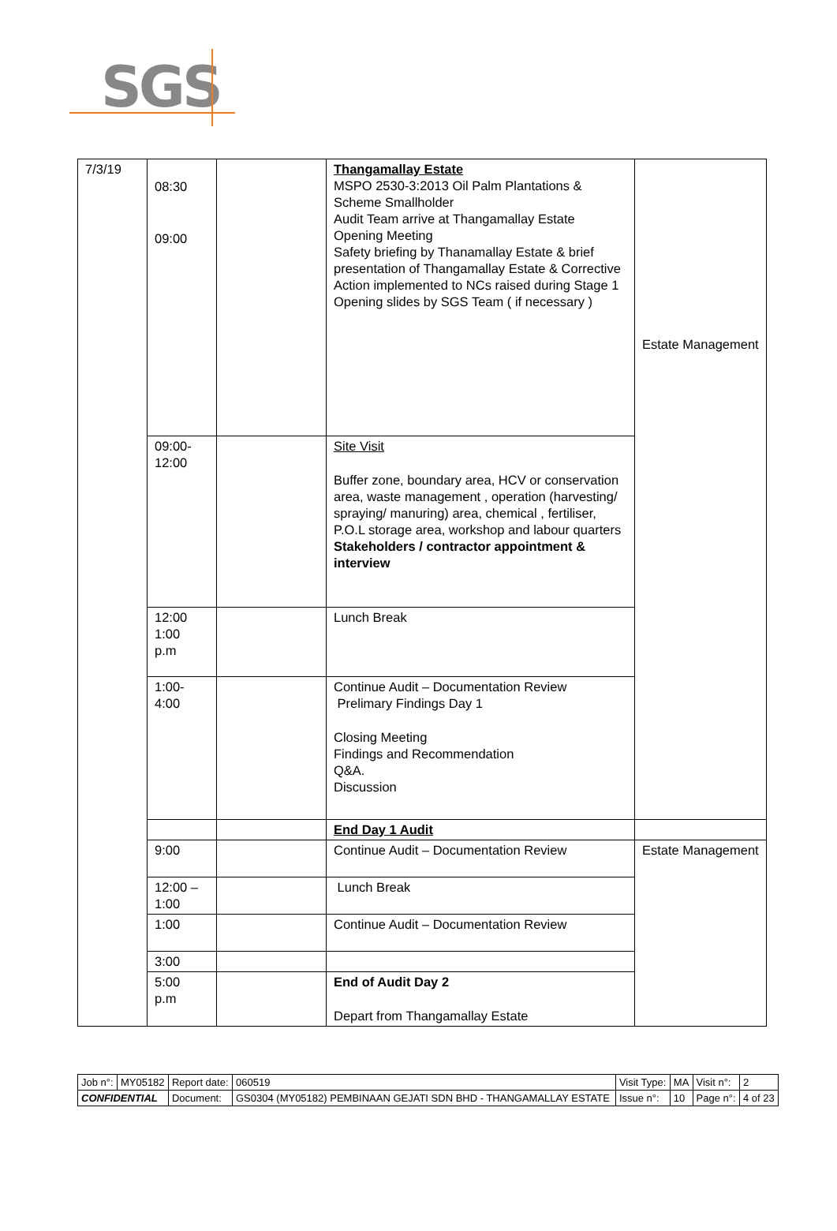SGS
| 7/3/19 | 08:30 09:00 | | Thangamallay Estate MSPO 2530-3:2013 Oil Palm Plantations & Scheme Smallholder Audit Team arrive at Thangamallay Estate Opening Meeting Safety briefing by Thanamallay Estate & brief presentation of Thangamallay Estate & Corrective Action implemented to NCs raised during Stage 1 Opening slides by SGS Team ( if necessary ) | Estate Management |
| | 09:00- 12:00 | | Site Visit Buffer zone, boundary area, HCV or conservation area, waste management , operation (harvesting/ spraying/ manuring) area, chemical , fertiliser, P.O.L storage area, workshop and labour quarters Stakeholders / contractor appointment & interview | |
| | 12:00 1:00 p.m | | Lunch Break | |
| | 1:00- 4:00 | | Continue Audit – Documentation Review Prelimary Findings Day 1 Closing Meeting Findings and Recommendation Q&A. Discussion | |
| | | | End Day 1 Audit | |
| | 9:00 | | Continue Audit – Documentation Review | Estate Management |
| | 12:00 – 1:00 | | Lunch Break | |
| | 1:00 | | Continue Audit – Documentation Review | |
| | 3:00 | | | |
| | 5:00 p.m | | End of Audit Day 2 Depart from Thangamallay Estate | |
| Job n°: | MY05182 | Report date: | 060519 | Visit Type: | MA | Visit n°: | 2 |
| CONFIDENTIAL | | Document: | GS0304 (MY05182) PEMBINAAN GEJATI SDN BHD - THANGAMALLAY ESTATE | Issue n°: | 10 | Page n°: | 4 of 23 |